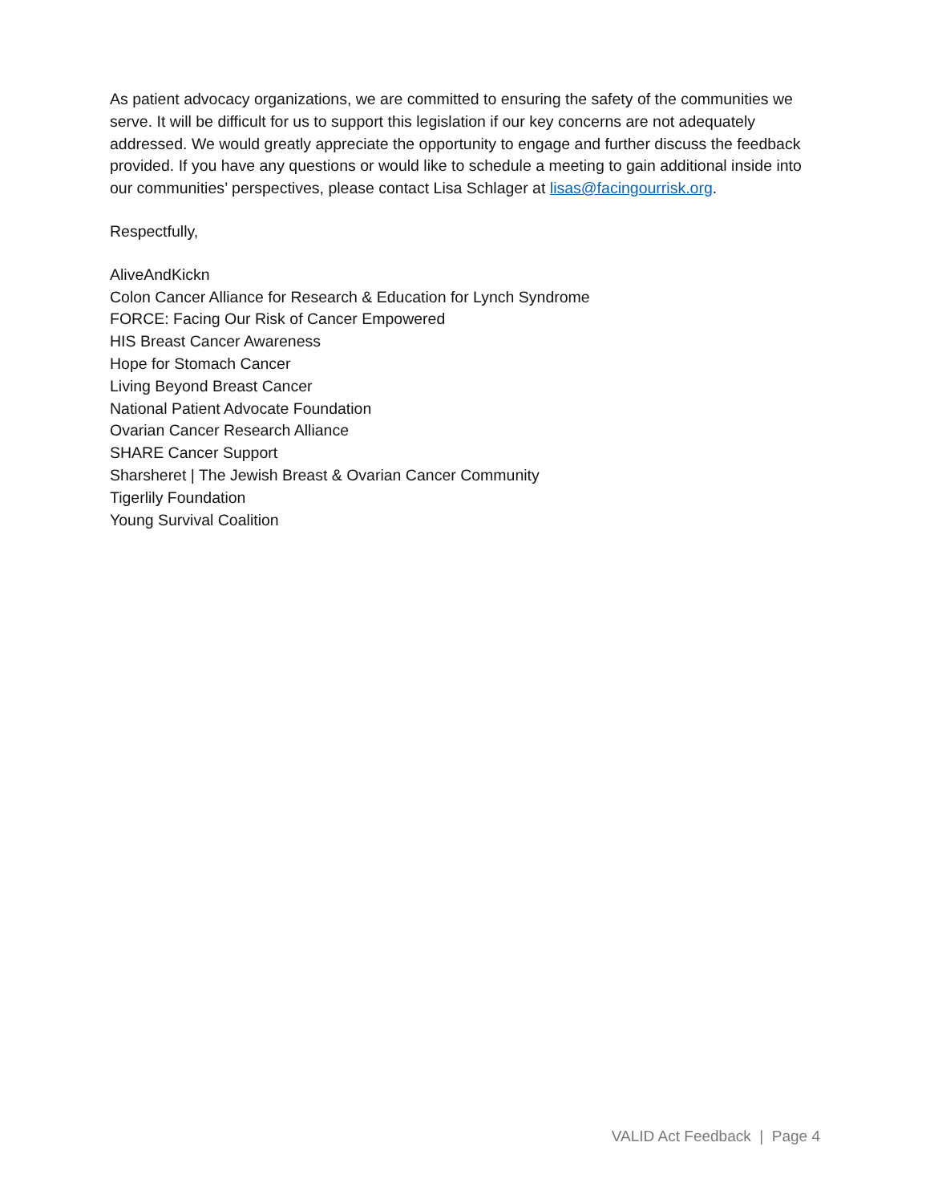As patient advocacy organizations, we are committed to ensuring the safety of the communities we serve. It will be difficult for us to support this legislation if our key concerns are not adequately addressed. We would greatly appreciate the opportunity to engage and further discuss the feedback provided. If you have any questions or would like to schedule a meeting to gain additional inside into our communities’ perspectives, please contact Lisa Schlager at lisas@facingourrisk.org.
Respectfully,
AliveAndKickn
Colon Cancer Alliance for Research & Education for Lynch Syndrome
FORCE: Facing Our Risk of Cancer Empowered
HIS Breast Cancer Awareness
Hope for Stomach Cancer
Living Beyond Breast Cancer
National Patient Advocate Foundation
Ovarian Cancer Research Alliance
SHARE Cancer Support
Sharsheret | The Jewish Breast & Ovarian Cancer Community
Tigerlily Foundation
Young Survival Coalition
VALID Act Feedback | Page 4